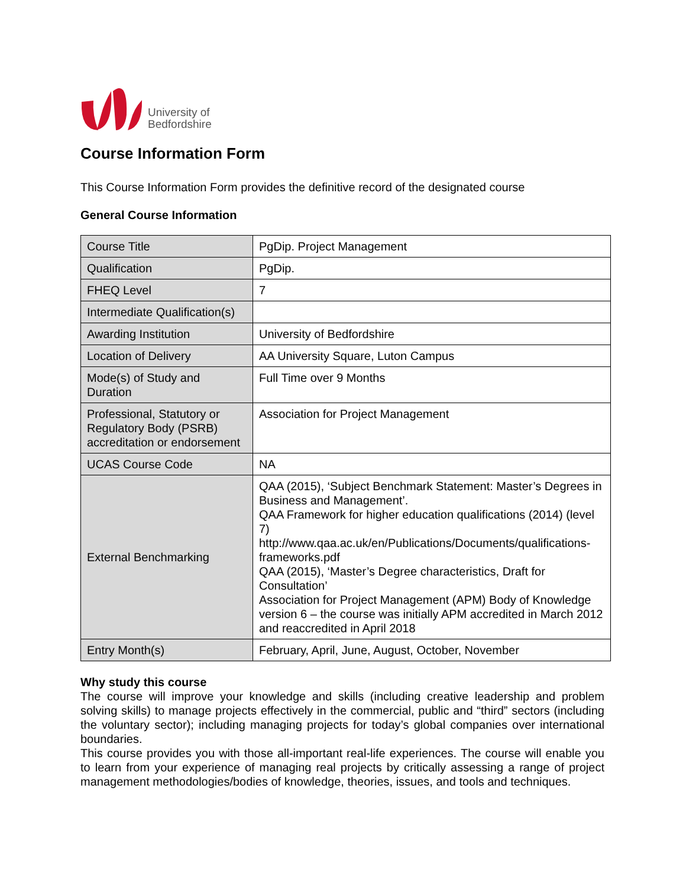University of
Bedfordshire
Course Information Form
This Course Information Form provides the definitive record of the designated course
General Course Information
| Course Title | PgDip. Project Management |
| Qualification | PgDip. |
| FHEQ Level | 7 |
| Intermediate Qualification(s) | |
| Awarding Institution | University of Bedfordshire |
| Location of Delivery | AA University Square, Luton Campus |
| Mode(s) of Study and Duration | Full Time over 9 Months |
| Professional, Statutory or Regulatory Body (PSRB) accreditation or endorsement | Association for Project Management |
| UCAS Course Code | NA |
| External Benchmarking | QAA (2015), ‘Subject Benchmark Statement: Master’s Degrees in Business and Management’. QAA Framework for higher education qualifications (2014) (level 7) http://www.qaa.ac.uk/en/Publications/Documents/qualifications-frameworks.pdf QAA (2015), ‘Master’s Degree characteristics, Draft for Consultation’ Association for Project Management (APM) Body of Knowledge version 6 – the course was initially APM accredited in March 2012 and reaccredited in April 2018 |
| Entry Month(s) | February, April, June, August, October, November |
Why study this course
The course will improve your knowledge and skills (including creative leadership and problem solving skills) to manage projects effectively in the commercial, public and “third” sectors (including the voluntary sector); including managing projects for today’s global companies over international boundaries.
This course provides you with those all-important real-life experiences. The course will enable you to learn from your experience of managing real projects by critically assessing a range of project management methodologies/bodies of knowledge, theories, issues, and tools and techniques.